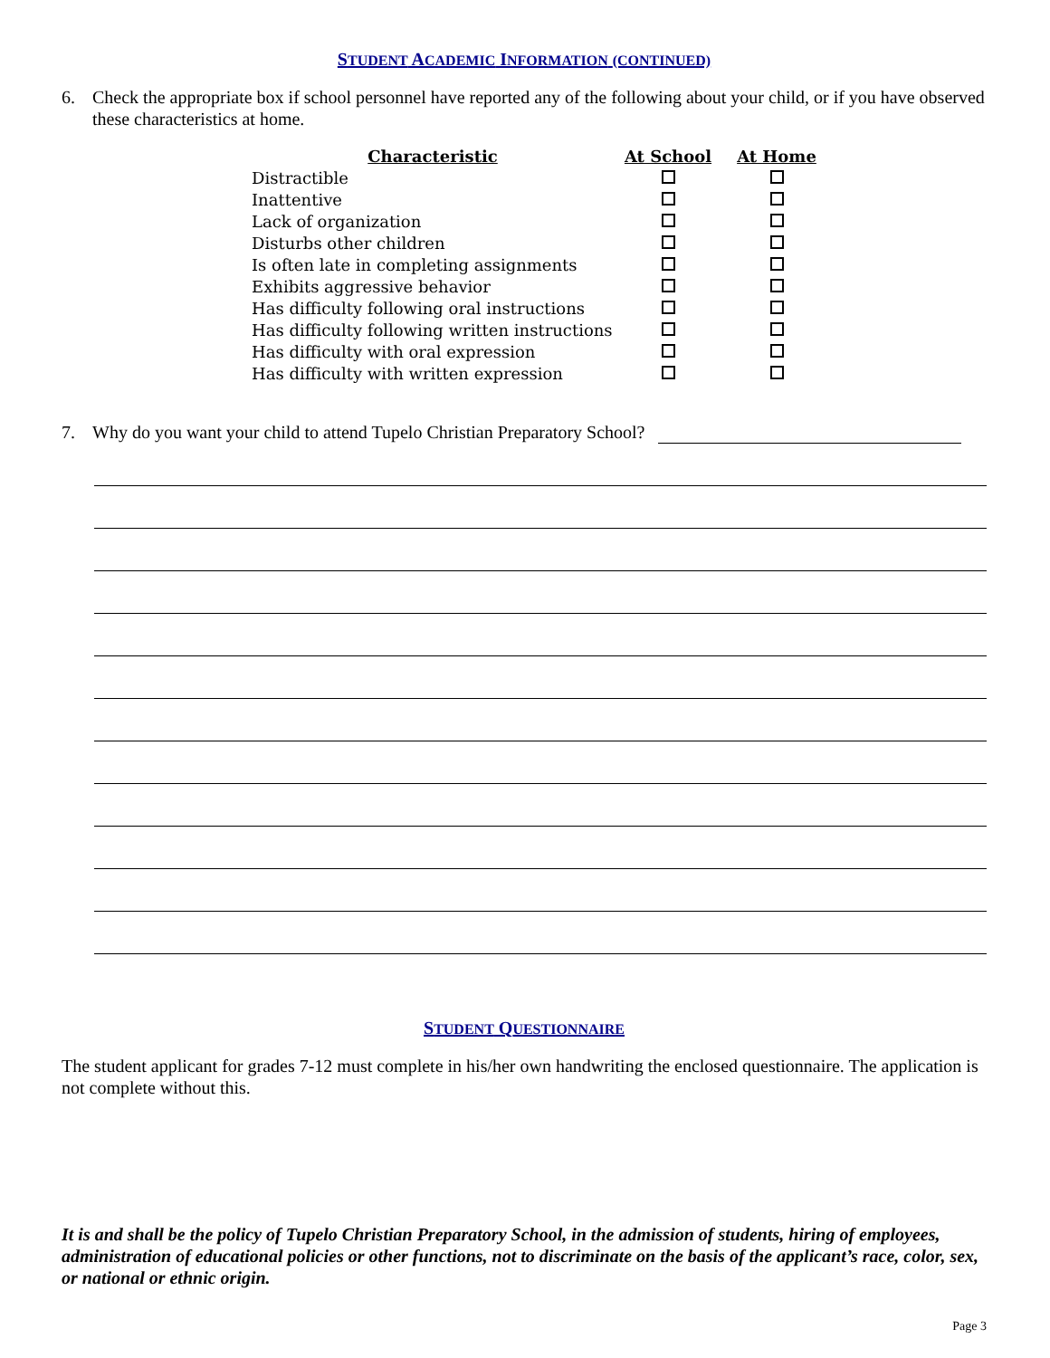STUDENT ACADEMIC INFORMATION (CONTINUED)
6. Check the appropriate box if school personnel have reported any of the following about your child, or if you have observed these characteristics at home.
| Characteristic | At School | At Home |
| --- | --- | --- |
| Distractible | | |
| Inattentive | | |
| Lack of organization | | |
| Disturbs other children | | |
| Is often late in completing assignments | | |
| Exhibits aggressive behavior | | |
| Has difficulty following oral instructions | | |
| Has difficulty following written instructions | | |
| Has difficulty with oral expression | | |
| Has difficulty with written expression | | |
7. Why do you want your child to attend Tupelo Christian Preparatory School?
STUDENT QUESTIONNAIRE
The student applicant for grades 7-12 must complete in his/her own handwriting the enclosed questionnaire. The application is not complete without this.
It is and shall be the policy of Tupelo Christian Preparatory School, in the admission of students, hiring of employees, administration of educational policies or other functions, not to discriminate on the basis of the applicant’s race, color, sex, or national or ethnic origin.
Page 3